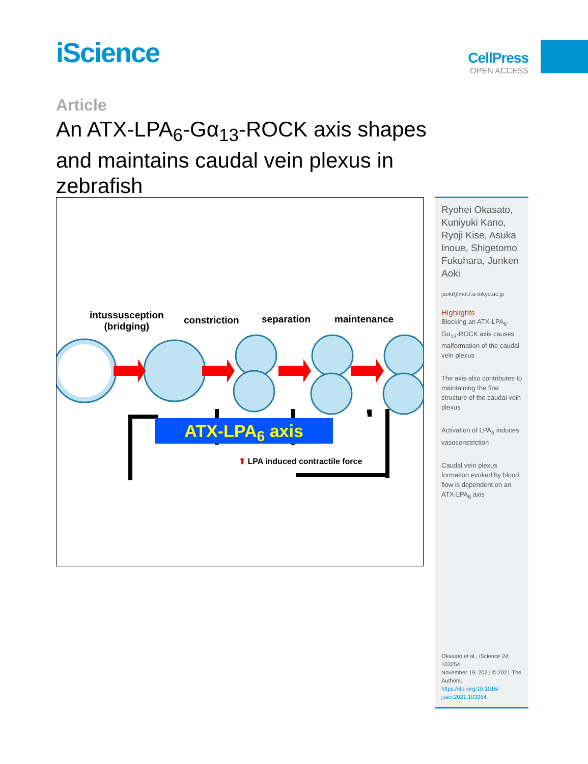iScience
CellPress
OPEN ACCESS
Article
An ATX-LPA<sub>6</sub>-Gα<sub>13</sub>-ROCK axis shapes and maintains caudal vein plexus in zebrafish
intussusception
(bridging)
constriction separation maintenance
ATX-LPA<sub>6</sub> axis
⬆ LPA induced contractile force
Ryohei Okasato, Kuniyuki Kano, Ryoji Kise, Asuka Inoue, Shigetomo Fukuhara, Junken Aoki
jaoki@mol.f.u-tokyo.ac.jp
Highlights
Blocking an ATX-LPA<sub>6</sub>-Gα<sub>13</sub>-ROCK axis causes malformation of the caudal vein plexus
The axis also contributes to maintaining the fine structure of the caudal vein plexus
Activation of LPA<sub>6</sub> induces vasoconstriction
Caudal vein plexus formation evoked by blood flow is dependent on an ATX-LPA<sub>6</sub> axis
Okasato et al., iScience 24, 103254
November 19, 2021 © 2021 The Authors.
https://doi.org/10.1016/ j.isci.2021.103254